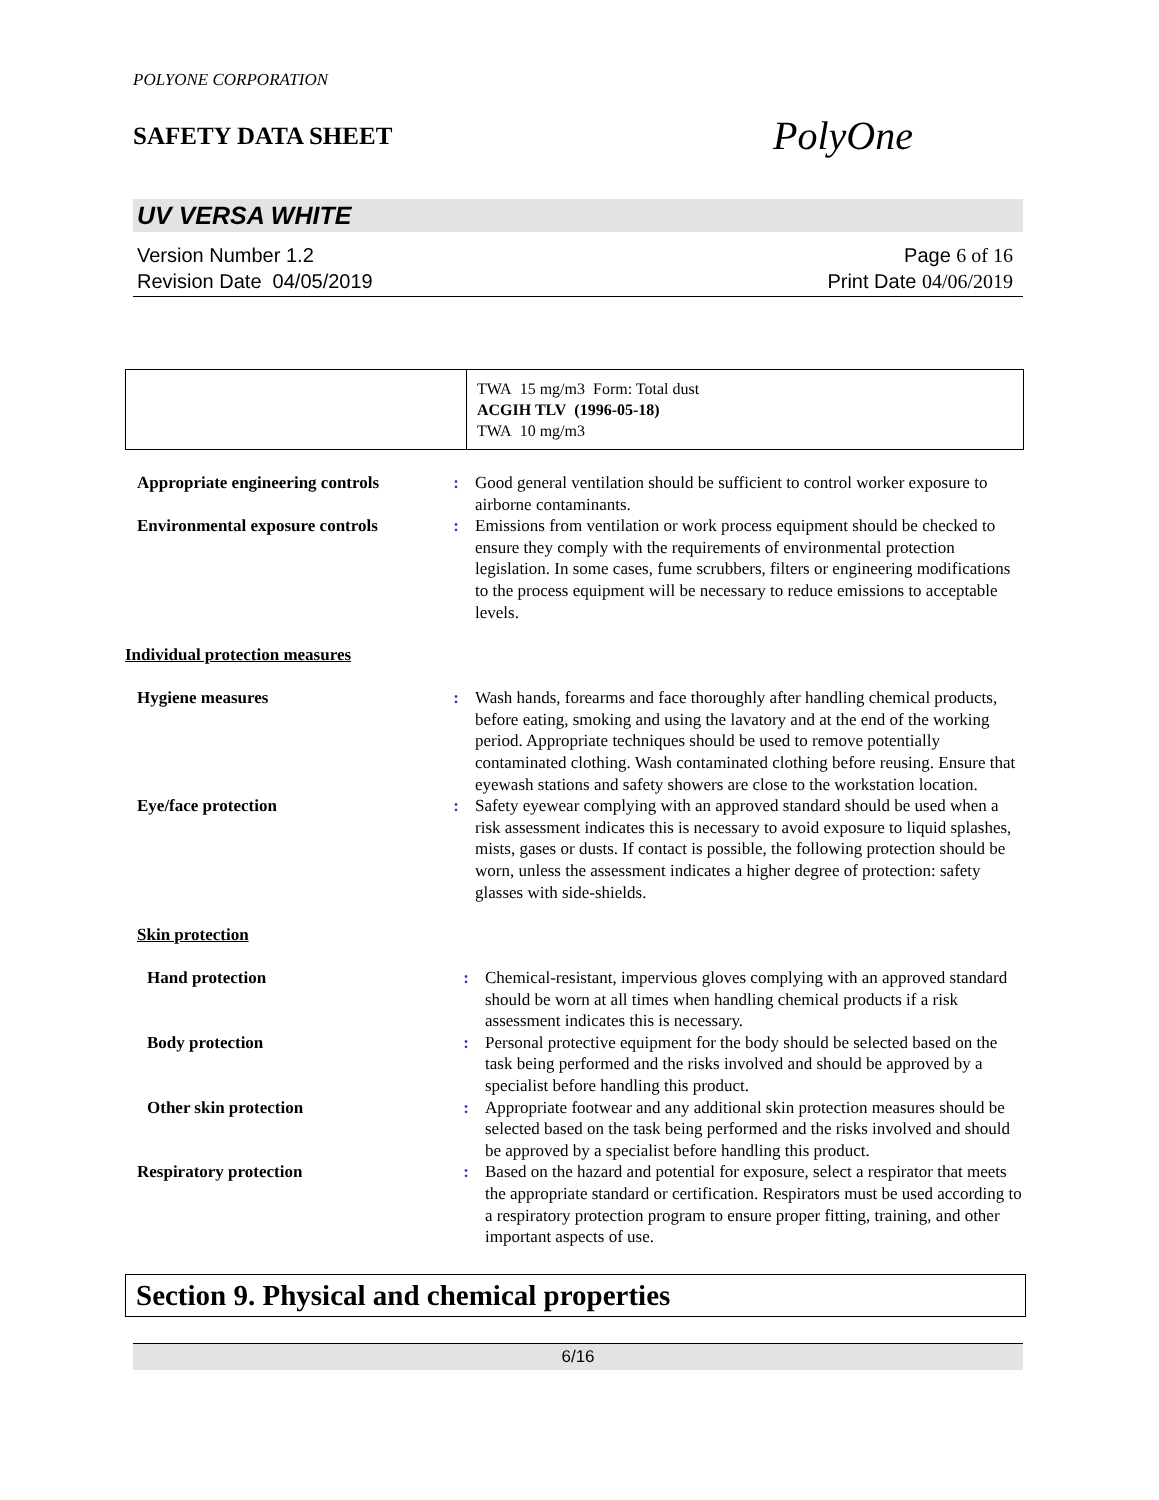POLYONE CORPORATION
SAFETY DATA SHEET
PolyOne
UV VERSA WHITE
Version Number 1.2
Revision Date 04/05/2019
Page 6 of 16
Print Date 04/06/2019
| | TWA 15 mg/m3 Form: Total dust ACGIH TLV (1996-05-18) TWA 10 mg/m3 |
| Appropriate engineering controls | : | Good general ventilation should be sufficient to control worker exposure to airborne contaminants. |
| Environmental exposure controls | : | Emissions from ventilation or work process equipment should be checked to ensure they comply with the requirements of environmental protection legislation. In some cases, fume scrubbers, filters or engineering modifications to the process equipment will be necessary to reduce emissions to acceptable levels. |
Individual protection measures
| Hygiene measures | : | Wash hands, forearms and face thoroughly after handling chemical products, before eating, smoking and using the lavatory and at the end of the working period. Appropriate techniques should be used to remove potentially contaminated clothing. Wash contaminated clothing before reusing. Ensure that eyewash stations and safety showers are close to the workstation location. |
| Eye/face protection | : | Safety eyewear complying with an approved standard should be used when a risk assessment indicates this is necessary to avoid exposure to liquid splashes, mists, gases or dusts. If contact is possible, the following protection should be worn, unless the assessment indicates a higher degree of protection: safety glasses with side-shields. |
Skin protection
| Hand protection | : | Chemical-resistant, impervious gloves complying with an approved standard should be worn at all times when handling chemical products if a risk assessment indicates this is necessary. |
| Body protection | : | Personal protective equipment for the body should be selected based on the task being performed and the risks involved and should be approved by a specialist before handling this product. |
| Other skin protection | : | Appropriate footwear and any additional skin protection measures should be selected based on the task being performed and the risks involved and should be approved by a specialist before handling this product. |
| Respiratory protection | : | Based on the hazard and potential for exposure, select a respirator that meets the appropriate standard or certification. Respirators must be used according to a respiratory protection program to ensure proper fitting, training, and other important aspects of use. |
Section 9. Physical and chemical properties
6/16